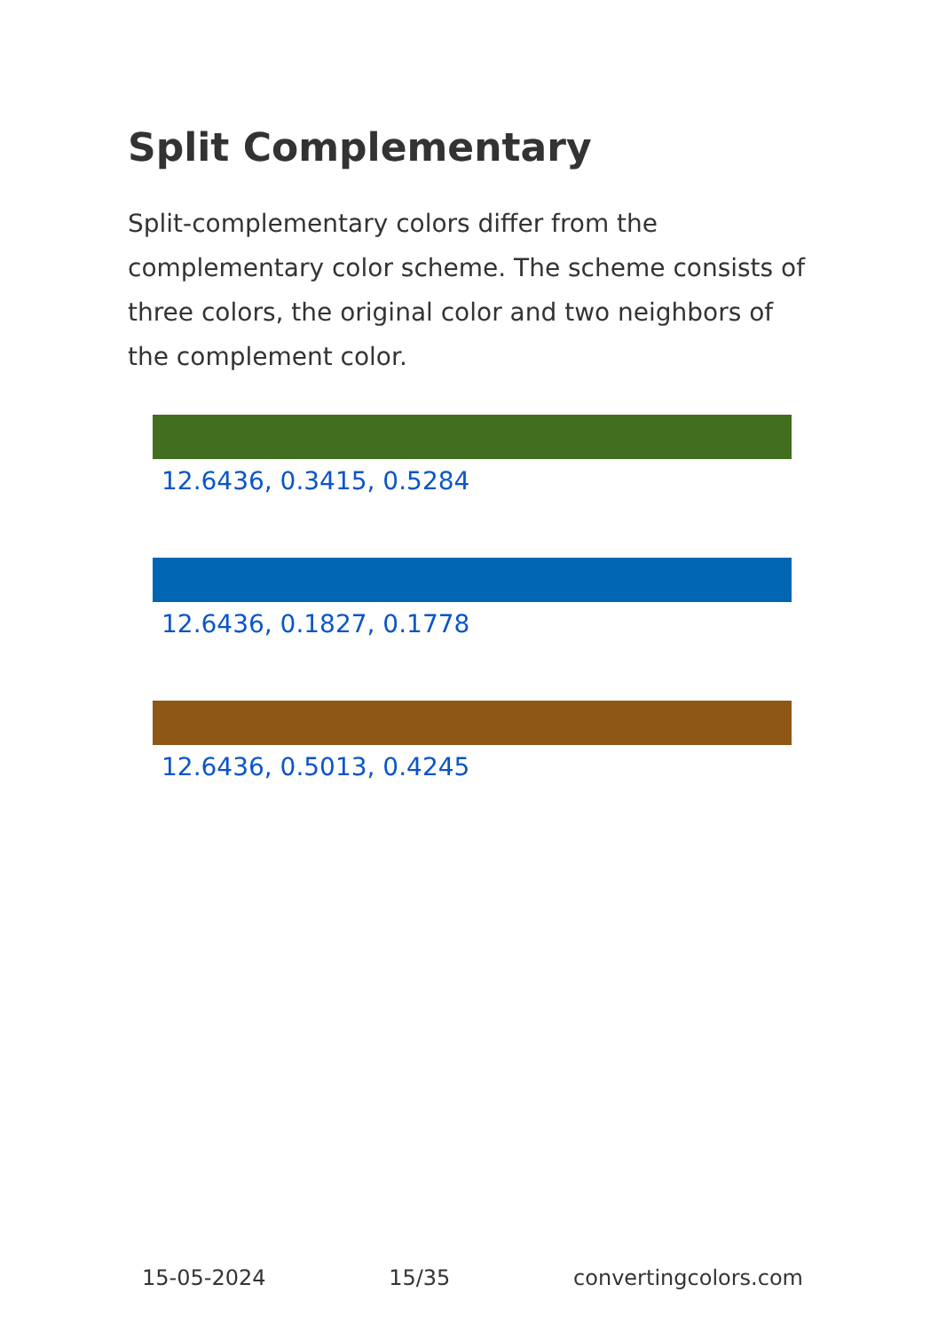Split Complementary
Split-complementary colors differ from the complementary color scheme. The scheme consists of three colors, the original color and two neighbors of the complement color.
12.6436, 0.3415, 0.5284
12.6436, 0.1827, 0.1778
12.6436, 0.5013, 0.4245
15-05-2024 15/35 convertingcolors.com